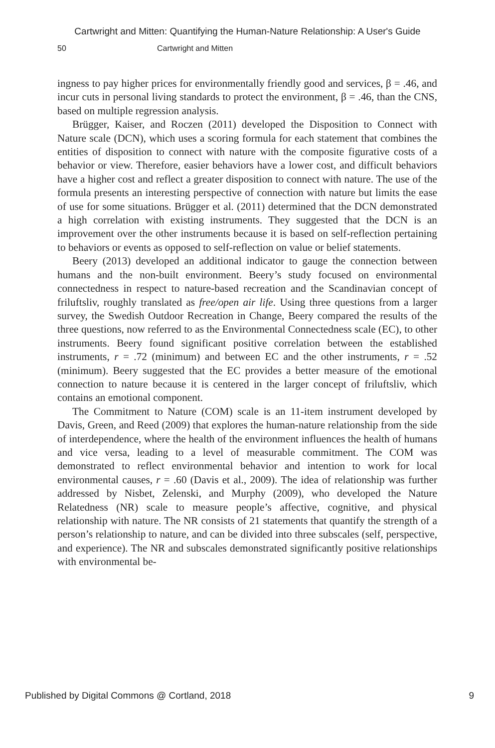Cartwright and Mitten: Quantifying the Human-Nature Relationship: A User's Guide
50 Cartwright and Mitten
ingness to pay higher prices for environmentally friendly good and services, β = .46, and incur cuts in personal living standards to protect the environment, β = .46, than the CNS, based on multiple regression analysis.
Brügger, Kaiser, and Roczen (2011) developed the Disposition to Connect with Nature scale (DCN), which uses a scoring formula for each statement that combines the entities of disposition to connect with nature with the composite figurative costs of a behavior or view. Therefore, easier behaviors have a lower cost, and difficult behaviors have a higher cost and reflect a greater disposition to connect with nature. The use of the formula presents an interesting perspective of connection with nature but limits the ease of use for some situations. Brügger et al. (2011) determined that the DCN demonstrated a high correlation with existing instruments. They suggested that the DCN is an improvement over the other instruments because it is based on self-reflection pertaining to behaviors or events as opposed to self-reflection on value or belief statements.
Beery (2013) developed an additional indicator to gauge the connection between humans and the non-built environment. Beery’s study focused on environmental connectedness in respect to nature-based recreation and the Scandinavian concept of friluftsliv, roughly translated as free/open air life. Using three questions from a larger survey, the Swedish Outdoor Recreation in Change, Beery compared the results of the three questions, now referred to as the Environmental Connectedness scale (EC), to other instruments. Beery found significant positive correlation between the established instruments, r = .72 (minimum) and between EC and the other instruments, r = .52 (minimum). Beery suggested that the EC provides a better measure of the emotional connection to nature because it is centered in the larger concept of friluftsliv, which contains an emotional component.
The Commitment to Nature (COM) scale is an 11-item instrument developed by Davis, Green, and Reed (2009) that explores the human-nature relationship from the side of interdependence, where the health of the environment influences the health of humans and vice versa, leading to a level of measurable commitment. The COM was demonstrated to reflect environmental behavior and intention to work for local environmental causes, r = .60 (Davis et al., 2009). The idea of relationship was further addressed by Nisbet, Zelenski, and Murphy (2009), who developed the Nature Relatedness (NR) scale to measure people’s affective, cognitive, and physical relationship with nature. The NR consists of 21 statements that quantify the strength of a person’s relationship to nature, and can be divided into three subscales (self, perspective, and experience). The NR and subscales demonstrated significantly positive relationships with environmental be-
Published by Digital Commons @ Cortland, 2018 9